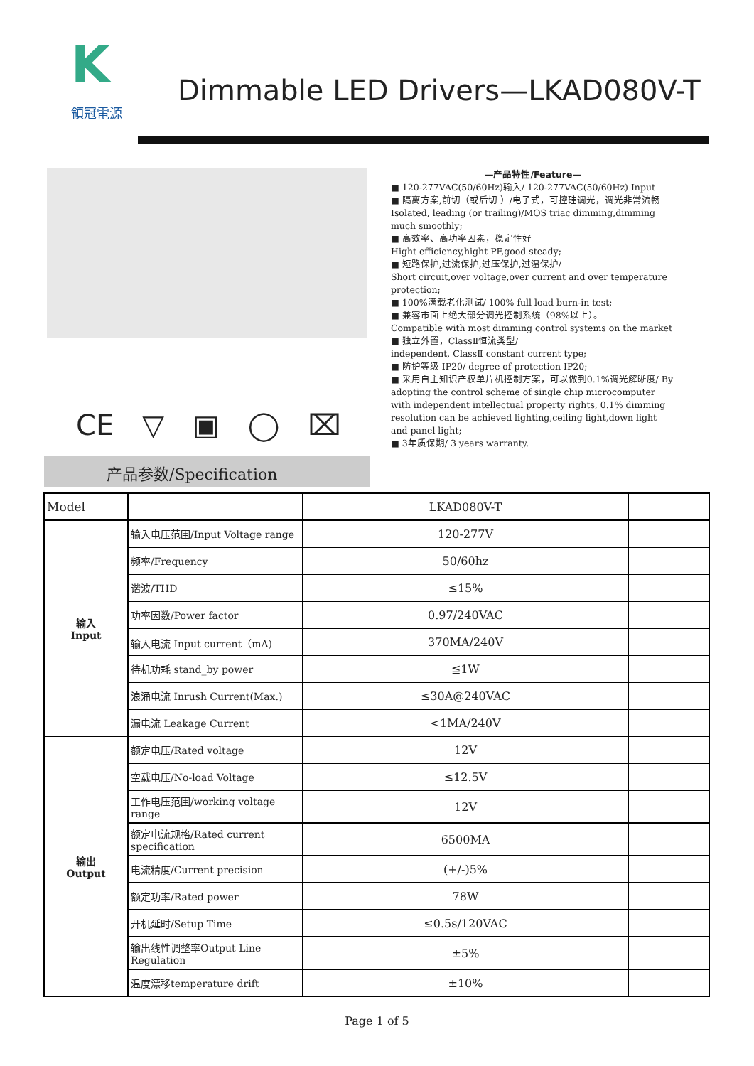K
領冠電源
Dimmable LED Drivers—LKAD080V-T
CE ▽ ▣ ◯ ⌧
产品参数/Specification
—产品特性/Feature—
■ 120-277VAC(50/60Hz)输入/ 120-277VAC(50/60Hz) Input
■ 隔离方案,前切（或后切 ）/电子式，可控硅调光，调光非常流畅
Isolated, leading (or trailing)/MOS triac dimming,dimming much smoothly;
■ 高效率、高功率因素，稳定性好
Hight efficiency,hight PF,good steady;
■ 短路保护,过流保护,过压保护,过温保护/
Short circuit,over voltage,over current and over temperature protection;
■ 100%满载老化测试/ 100% full load burn-in test;
■ 兼容市面上绝大部分调光控制系统（98%以上）。
Compatible with most dimming control systems on the market
■ 独立外置，ClassⅡ恒流类型/
independent, ClassⅡ constant current type;
■ 防护等级 IP20/ degree of protection IP20;
■ 采用自主知识产权单片机控制方案，可以做到0.1%调光解晰度/ By adopting the control scheme of single chip microcomputer with independent intellectual property rights, 0.1% dimming resolution can be achieved lighting,ceiling light,down light and panel light;
■ 3年质保期/ 3 years warranty.
| Model | | LKAD080V-T | |
| 输入 Input | 输入电压范围/Input Voltage range | 120-277V | |
| | 频率/Frequency | 50/60hz | |
| | 谐波/THD | ≤15% | |
| | 功率因数/Power factor | 0.97/240VAC | |
| | 输入电流 Input current（mA) | 370MA/240V | |
| | 待机功耗 stand_by power | ≦1W | |
| | 浪涌电流 Inrush Current(Max.) | ≤30A@240VAC | |
| | 漏电流 Leakage Current | <1MA/240V | |
| 输出 Output | 额定电压/Rated voltage | 12V | |
| | 空载电压/No-load Voltage | ≤12.5V | |
| | 工作电压范围/working voltage range | 12V | |
| | 额定电流规格/Rated current specification | 6500MA | |
| | 电流精度/Current precision | (+/-)5% | |
| | 额定功率/Rated power | 78W | |
| | 开机延时/Setup Time | ≤0.5s/120VAC | |
| | 输出线性调整率Output Line Regulation | ±5% | |
| | 温度漂移temperature drift | ±10% | |
Page 1 of 5